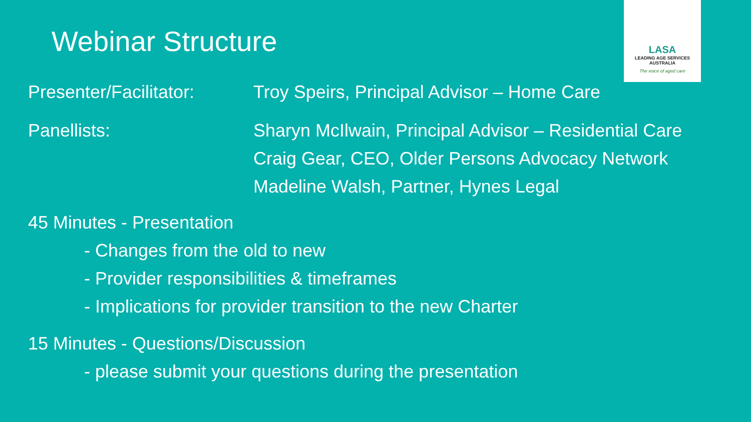LASA
LEADING AGE SERVICES
AUSTRALIA
The voice of aged care
Webinar Structure
Presenter/Facilitator:
Troy Speirs, Principal Advisor – Home Care
Panellists: Sharyn McIlwain, Principal Advisor – Residential Care
Craig Gear, CEO, Older Persons Advocacy Network
Madeline Walsh, Partner, Hynes Legal
45 Minutes - Presentation
- Changes from the old to new
- Provider responsibilities & timeframes
- Implications for provider transition to the new Charter
15 Minutes - Questions/Discussion
- please submit your questions during the presentation